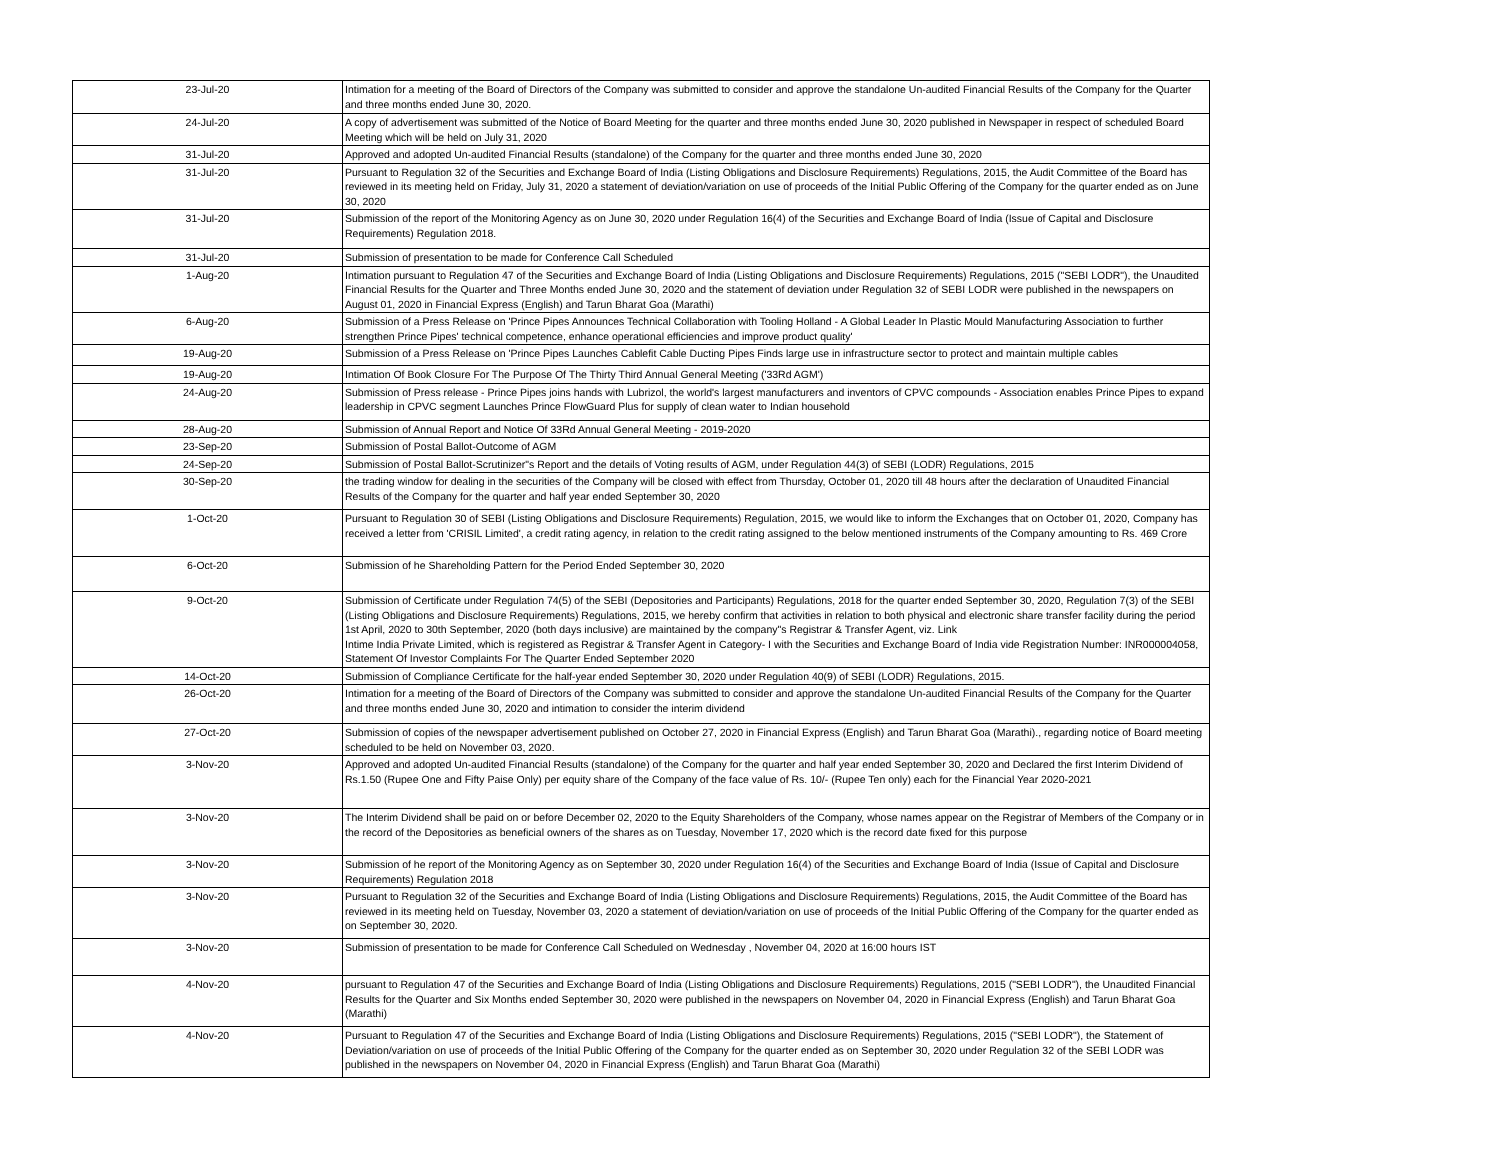| 23-Jul-20 | Intimation for a meeting of the Board of Directors of the Company was submitted to consider and approve the standalone Un-audited Financial Results of the Company for the Quarter and three months ended June 30, 2020. |
| 24-Jul-20 | A copy of advertisement was submitted of the Notice of Board Meeting for the quarter and three months ended June 30, 2020 published in Newspaper in respect of scheduled Board Meeting which will be held on July 31, 2020 |
| 31-Jul-20 | Approved and adopted Un-audited Financial Results (standalone) of the Company for the quarter and three months ended June 30, 2020 |
| 31-Jul-20 | Pursuant to Regulation 32 of the Securities and Exchange Board of India (Listing Obligations and Disclosure Requirements) Regulations, 2015, the Audit Committee of the Board has reviewed in its meeting held on Friday, July 31, 2020 a statement of deviation/variation on use of proceeds of the Initial Public Offering of the Company for the quarter ended as on June 30, 2020 |
| 31-Jul-20 | Submission of the report of the Monitoring Agency as on June 30, 2020 under Regulation 16(4) of the Securities and Exchange Board of India (Issue of Capital and Disclosure Requirements) Regulation 2018. |
| 31-Jul-20 | Submission of presentation to be made for Conference Call Scheduled |
| 1-Aug-20 | Intimation pursuant to Regulation 47 of the Securities and Exchange Board of India (Listing Obligations and Disclosure Requirements) Regulations, 2015 ("SEBI LODR"), the Unaudited Financial Results for the Quarter and Three Months ended June 30, 2020 and the statement of deviation under Regulation 32 of SEBI LODR were published in the newspapers on August 01, 2020 in Financial Express (English) and Tarun Bharat Goa (Marathi) |
| 6-Aug-20 | Submission of a Press Release on 'Prince Pipes Announces Technical Collaboration with Tooling Holland - A Global Leader In Plastic Mould Manufacturing Association to further strengthen Prince Pipes' technical competence, enhance operational efficiencies and improve product quality' |
| 19-Aug-20 | Submission of a Press Release on 'Prince Pipes Launches Cablefit Cable Ducting Pipes Finds large use in infrastructure sector to protect and maintain multiple cables |
| 19-Aug-20 | Intimation Of Book Closure For The Purpose Of The Thirty Third Annual General Meeting ('33Rd AGM') |
| 24-Aug-20 | Submission of Press release - Prince Pipes joins hands with Lubrizol, the world's largest manufacturers and inventors of CPVC compounds - Association enables Prince Pipes to expand leadership in CPVC segment Launches Prince FlowGuard Plus for supply of clean water to Indian household |
| 28-Aug-20 | Submission of Annual Report and Notice Of 33Rd Annual General Meeting - 2019-2020 |
| 23-Sep-20 | Submission of Postal Ballot-Outcome of AGM |
| 24-Sep-20 | Submission of Postal Ballot-Scrutinizer"s Report and the details of Voting results of AGM, under Regulation 44(3) of SEBI (LODR) Regulations, 2015 |
| 30-Sep-20 | the trading window for dealing in the securities of the Company will be closed with effect from Thursday, October 01, 2020 till 48 hours after the declaration of Unaudited Financial Results of the Company for the quarter and half year ended September 30, 2020 |
| 1-Oct-20 | Pursuant to Regulation 30 of SEBI (Listing Obligations and Disclosure Requirements) Regulation, 2015, we would like to inform the Exchanges that on October 01, 2020, Company has received a letter from 'CRISIL Limited', a credit rating agency, in relation to the credit rating assigned to the below mentioned instruments of the Company amounting to Rs. 469 Crore |
| 6-Oct-20 | Submission of he Shareholding Pattern for the Period Ended September 30, 2020 |
| 9-Oct-20 | Submission of Certificate under Regulation 74(5) of the SEBI (Depositories and Participants) Regulations, 2018 for the quarter ended September 30, 2020, Regulation 7(3) of the SEBI (Listing Obligations and Disclosure Requirements) Regulations, 2015, we hereby confirm that activities in relation to both physical and electronic share transfer facility during the period 1st April, 2020 to 30th September, 2020 (both days inclusive) are maintained by the company"s Registrar & Transfer Agent, viz. Link Intime India Private Limited, which is registered as Registrar & Transfer Agent in Category- I with the Securities and Exchange Board of India vide Registration Number: INR000004058, Statement Of Investor Complaints For The Quarter Ended September 2020 |
| 14-Oct-20 | Submission of Compliance Certificate for the half-year ended September 30, 2020 under Regulation 40(9) of SEBI (LODR) Regulations, 2015. |
| 26-Oct-20 | Intimation for a meeting of the Board of Directors of the Company was submitted to consider and approve the standalone Un-audited Financial Results of the Company for the Quarter and three months ended June 30, 2020 and intimation to consider the interim dividend |
| 27-Oct-20 | Submission of copies of the newspaper advertisement published on October 27, 2020 in Financial Express (English) and Tarun Bharat Goa (Marathi)., regarding notice of Board meeting scheduled to be held on November 03, 2020. |
| 3-Nov-20 | Approved and adopted Un-audited Financial Results (standalone) of the Company for the quarter and half year ended September 30, 2020 and Declared the first Interim Dividend of Rs.1.50 (Rupee One and Fifty Paise Only) per equity share of the Company of the face value of Rs. 10/- (Rupee Ten only) each for the Financial Year 2020-2021 |
| 3-Nov-20 | The Interim Dividend shall be paid on or before December 02, 2020 to the Equity Shareholders of the Company, whose names appear on the Registrar of Members of the Company or in the record of the Depositories as beneficial owners of the shares as on Tuesday, November 17, 2020 which is the record date fixed for this purpose |
| 3-Nov-20 | Submission of he report of the Monitoring Agency as on September 30, 2020 under Regulation 16(4) of the Securities and Exchange Board of India (Issue of Capital and Disclosure Requirements) Regulation 2018 |
| 3-Nov-20 | Pursuant to Regulation 32 of the Securities and Exchange Board of India (Listing Obligations and Disclosure Requirements) Regulations, 2015, the Audit Committee of the Board has reviewed in its meeting held on Tuesday, November 03, 2020 a statement of deviation/variation on use of proceeds of the Initial Public Offering of the Company for the quarter ended as on September 30, 2020. |
| 3-Nov-20 | Submission of presentation to be made for Conference Call Scheduled on Wednesday , November 04, 2020 at 16:00 hours IST |
| 4-Nov-20 | pursuant to Regulation 47 of the Securities and Exchange Board of India (Listing Obligations and Disclosure Requirements) Regulations, 2015 ("SEBI LODR"), the Unaudited Financial Results for the Quarter and Six Months ended September 30, 2020 were published in the newspapers on November 04, 2020 in Financial Express (English) and Tarun Bharat Goa (Marathi) |
| 4-Nov-20 | Pursuant to Regulation 47 of the Securities and Exchange Board of India (Listing Obligations and Disclosure Requirements) Regulations, 2015 ("SEBI LODR"), the Statement of Deviation/variation on use of proceeds of the Initial Public Offering of the Company for the quarter ended as on September 30, 2020 under Regulation 32 of the SEBI LODR was published in the newspapers on November 04, 2020 in Financial Express (English) and Tarun Bharat Goa (Marathi) |